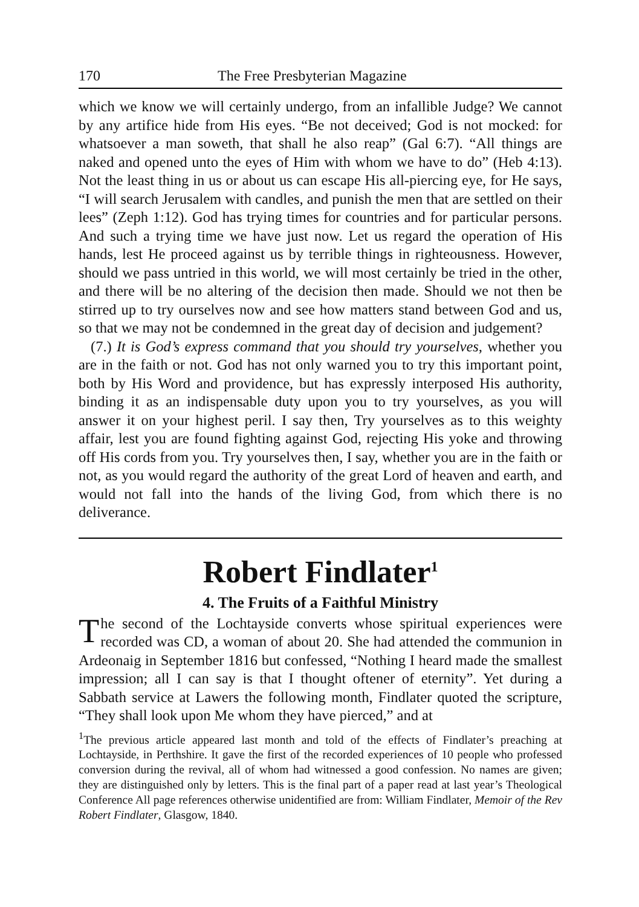170 The Free Presbyterian Magazine
which we know we will certainly undergo, from an infallible Judge? We cannot by any artifice hide from His eyes. “Be not deceived; God is not mocked: for whatsoever a man soweth, that shall he also reap” (Gal 6:7). “All things are naked and opened unto the eyes of Him with whom we have to do” (Heb 4:13). Not the least thing in us or about us can escape His all-piercing eye, for He says, “I will search Jerusalem with candles, and punish the men that are settled on their lees” (Zeph 1:12). God has trying times for countries and for particular persons. And such a trying time we have just now. Let us regard the operation of His hands, lest He proceed against us by terrible things in righteousness. However, should we pass untried in this world, we will most certainly be tried in the other, and there will be no altering of the decision then made. Should we not then be stirred up to try ourselves now and see how matters stand between God and us, so that we may not be condemned in the great day of decision and judgement?
(7.) It is God’s express command that you should try yourselves, whether you are in the faith or not. God has not only warned you to try this important point, both by His Word and providence, but has expressly interposed His authority, binding it as an indispensable duty upon you to try yourselves, as you will answer it on your highest peril. I say then, Try yourselves as to this weighty affair, lest you are found fighting against God, rejecting His yoke and throwing off His cords from you. Try yourselves then, I say, whether you are in the faith or not, as you would regard the authority of the great Lord of heaven and earth, and would not fall into the hands of the living God, from which there is no deliverance.
Robert Findlater<sup>1</sup>
4. The Fruits of a Faithful Ministry
The second of the Lochtayside converts whose spiritual experiences were recorded was CD, a woman of about 20. She had attended the communion in Ardeonaig in September 1816 but confessed, “Nothing I heard made the smallest impression; all I can say is that I thought oftener of eternity”. Yet during a Sabbath service at Lawers the following month, Findlater quoted the scripture, “They shall look upon Me whom they have pierced,” and at
<sup>1</sup> The previous article appeared last month and told of the effects of Findlater’s preaching at Lochtayside, in Perthshire. It gave the first of the recorded experiences of 10 people who professed conversion during the revival, all of whom had witnessed a good confession. No names are given; they are distinguished only by letters. This is the final part of a paper read at last year’s Theological Conference All page references otherwise unidentified are from: William Findlater, Memoir of the Rev Robert Findlater, Glasgow, 1840.